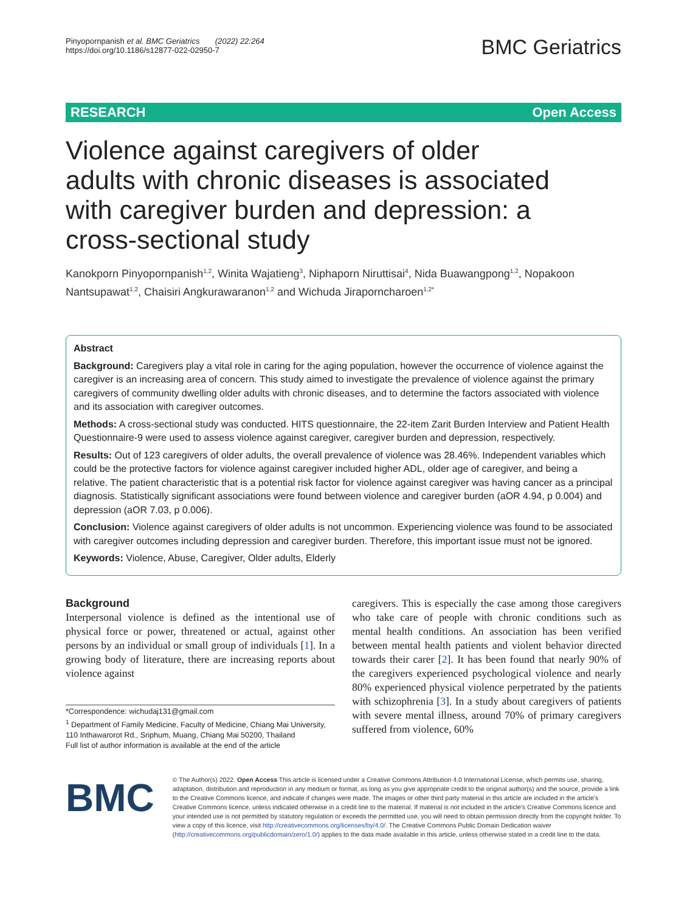Pinyopornpanish et al. BMC Geriatrics (2022) 22:264
https://doi.org/10.1186/s12877-022-02950-7
BMC Geriatrics
RESEARCH Open Access
Violence against caregivers of older adults with chronic diseases is associated with caregiver burden and depression: a cross-sectional study
Kanokporn Pinyopornpanish<sup>1,2</sup>, Winita Wajatieng<sup>3</sup>, Niphaporn Niruttisai<sup>4</sup>, Nida Buawangpong<sup>1,2</sup>, Nopakoon Nantsupawat<sup>1,2</sup>, Chaisiri Angkurawaranon<sup>1,2</sup> and Wichuda Jiraporncharoen<sup>1,2*</sup>
Abstract
Background: Caregivers play a vital role in caring for the aging population, however the occurrence of violence against the caregiver is an increasing area of concern. This study aimed to investigate the prevalence of violence against the primary caregivers of community dwelling older adults with chronic diseases, and to determine the factors associated with violence and its association with caregiver outcomes.
Methods: A cross-sectional study was conducted. HITS questionnaire, the 22-item Zarit Burden Interview and Patient Health Questionnaire-9 were used to assess violence against caregiver, caregiver burden and depression, respectively.
Results: Out of 123 caregivers of older adults, the overall prevalence of violence was 28.46%. Independent variables which could be the protective factors for violence against caregiver included higher ADL, older age of caregiver, and being a relative. The patient characteristic that is a potential risk factor for violence against caregiver was having cancer as a principal diagnosis. Statistically significant associations were found between violence and caregiver burden (aOR 4.94, p 0.004) and depression (aOR 7.03, p 0.006).
Conclusion: Violence against caregivers of older adults is not uncommon. Experiencing violence was found to be associated with caregiver outcomes including depression and caregiver burden. Therefore, this important issue must not be ignored.
Keywords: Violence, Abuse, Caregiver, Older adults, Elderly
Background
Interpersonal violence is defined as the intentional use of physical force or power, threatened or actual, against other persons by an individual or small group of individuals [1]. In a growing body of literature, there are increasing reports about violence against
*Correspondence: wichudaj131@gmail.com
<sup>1</sup> Department of Family Medicine, Faculty of Medicine, Chiang Mai University, 110 Inthawarorot Rd., Sriphum, Muang, Chiang Mai 50200, Thailand
Full list of author information is available at the end of the article
caregivers. This is especially the case among those caregivers who take care of people with chronic conditions such as mental health conditions. An association has been verified between mental health patients and violent behavior directed towards their carer [2]. It has been found that nearly 90% of the caregivers experienced psychological violence and nearly 80% experienced physical violence perpetrated by the patients with schizophrenia [3]. In a study about caregivers of patients with severe mental illness, around 70% of primary caregivers suffered from violence, 60%
BMC
© The Author(s) 2022. Open Access This article is licensed under a Creative Commons Attribution 4.0 International License, which permits use, sharing, adaptation, distribution and reproduction in any medium or format, as long as you give appropriate credit to the original author(s) and the source, provide a link to the Creative Commons licence, and indicate if changes were made. The images or other third party material in this article are included in the article's Creative Commons licence, unless indicated otherwise in a credit line to the material. If material is not included in the article's Creative Commons licence and your intended use is not permitted by statutory regulation or exceeds the permitted use, you will need to obtain permission directly from the copyright holder. To view a copy of this licence, visit http://creativecommons.org/licenses/by/4.0/. The Creative Commons Public Domain Dedication waiver (http://creativecommons.org/publicdomain/zero/1.0/) applies to the data made available in this article, unless otherwise stated in a credit line to the data.